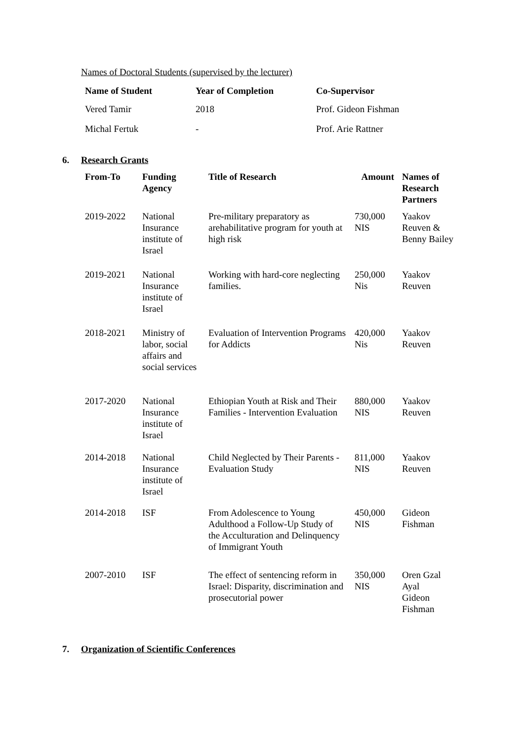Names of Doctoral Students (supervised by the lecturer)
| Name of Student | Year of Completion | Co-Supervisor |
| --- | --- | --- |
| Vered Tamir | 2018 | Prof. Gideon Fishman |
| Michal Fertuk | - | Prof. Arie Rattner |
6. Research Grants
| From-To | Funding Agency | Title of Research | Amount | Names of Research Partners |
| --- | --- | --- | --- | --- |
| 2019-2022 | National Insurance institute of Israel | Pre-military preparatory as arehabilitative program for youth at high risk | 730,000 NIS | Yaakov Reuven & Benny Bailey |
| 2019-2021 | National Insurance institute of Israel | Working with hard-core neglecting families. | 250,000 Nis | Yaakov Reuven |
| 2018-2021 | Ministry of labor, social affairs and social services | Evaluation of Intervention Programs for Addicts | 420,000 Nis | Yaakov Reuven |
| 2017-2020 | National Insurance institute of Israel | Ethiopian Youth at Risk and Their Families - Intervention Evaluation | 880,000 NIS | Yaakov Reuven |
| 2014-2018 | National Insurance institute of Israel | Child Neglected by Their Parents - Evaluation Study | 811,000 NIS | Yaakov Reuven |
| 2014-2018 | ISF | From Adolescence to Young Adulthood a Follow-Up Study of the Acculturation and Delinquency of Immigrant Youth | 450,000 NIS | Gideon Fishman |
| 2007-2010 | ISF | The effect of sentencing reform in Israel: Disparity, discrimination and prosecutorial power | 350,000 NIS | Oren Gzal Ayal Gideon Fishman |
7. Organization of Scientific Conferences